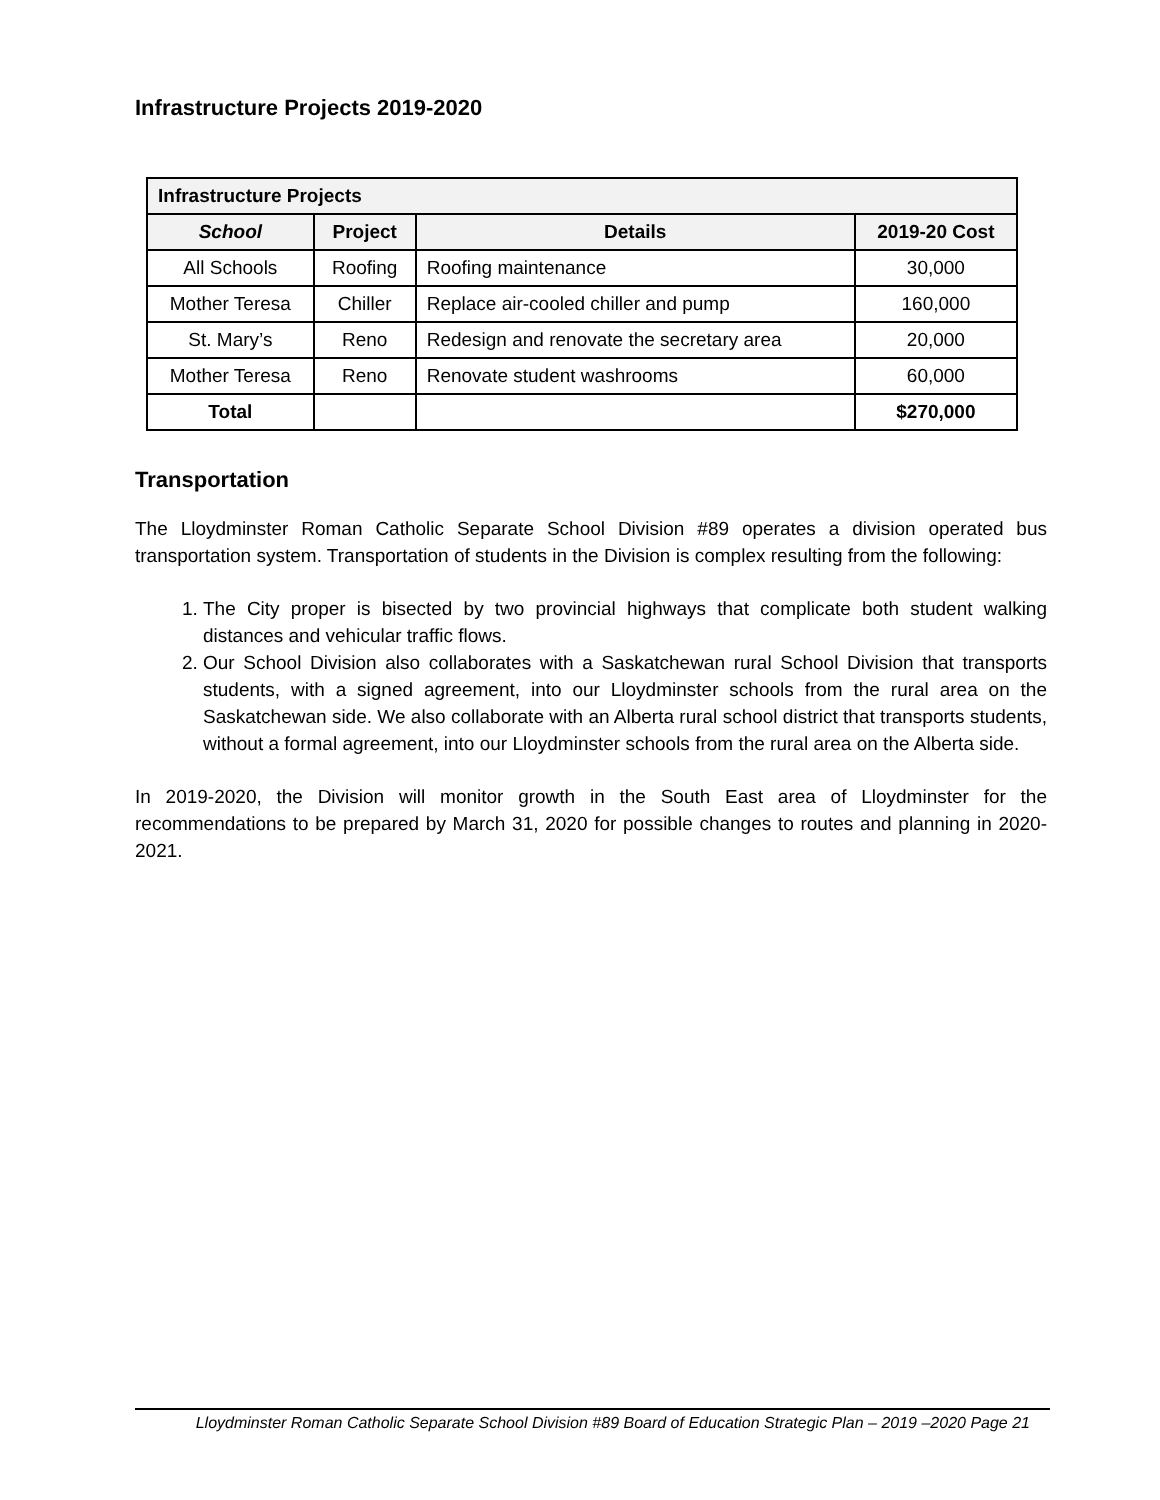Infrastructure Projects 2019-2020
| Infrastructure Projects | | | |
| --- | --- | --- | --- |
| School | Project | Details | 2019-20 Cost |
| All Schools | Roofing | Roofing maintenance | 30,000 |
| Mother Teresa | Chiller | Replace air-cooled chiller and pump | 160,000 |
| St. Mary’s | Reno | Redesign and renovate the secretary area | 20,000 |
| Mother Teresa | Reno | Renovate student washrooms | 60,000 |
| Total | | | $270,000 |
Transportation
The Lloydminster Roman Catholic Separate School Division #89 operates a division operated bus transportation system. Transportation of students in the Division is complex resulting from the following:
1. The City proper is bisected by two provincial highways that complicate both student walking distances and vehicular traffic flows.
2. Our School Division also collaborates with a Saskatchewan rural School Division that transports students, with a signed agreement, into our Lloydminster schools from the rural area on the Saskatchewan side. We also collaborate with an Alberta rural school district that transports students, without a formal agreement, into our Lloydminster schools from the rural area on the Alberta side.
In 2019-2020, the Division will monitor growth in the South East area of Lloydminster for the recommendations to be prepared by March 31, 2020 for possible changes to routes and planning in 2020-2021.
Lloydminster Roman Catholic Separate School Division #89 Board of Education Strategic Plan – 2019 –2020 Page 21